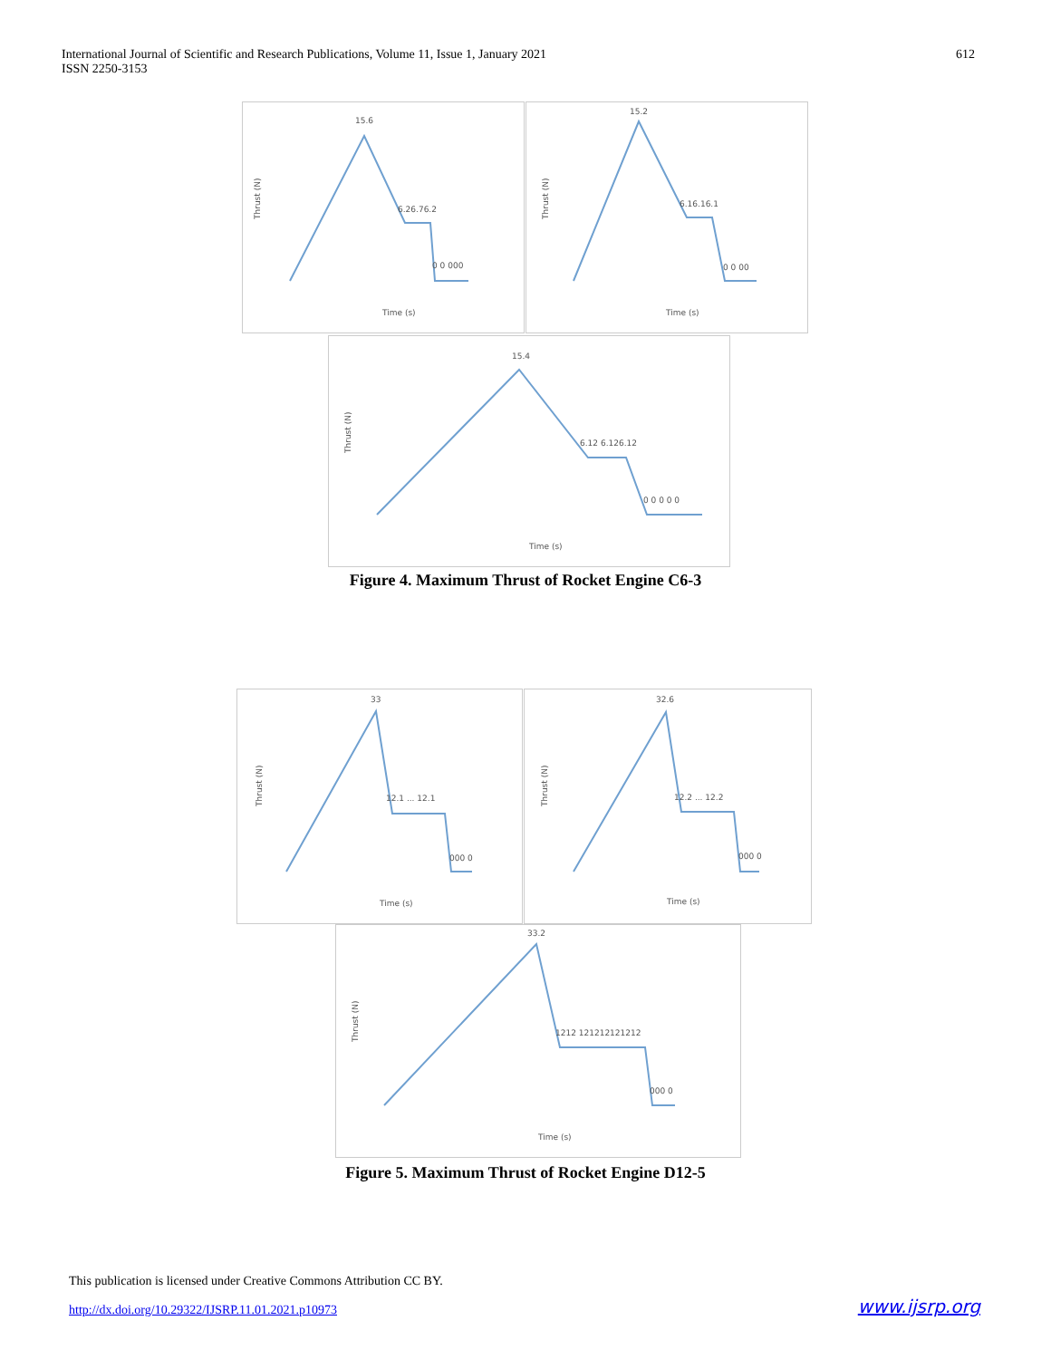International Journal of Scientific and Research Publications, Volume 11, Issue 1, January 2021
ISSN 2250-3153
612
Thrust (N)
Time (s)
15.6
6.26.76.2
0 0 000
Thrust (N)
Time (s)
15.2
6.16.16.1
0 0 00
Thrust (N)
Time (s)
15.4
6.12 6.126.12
0 0 0 0 0
Figure 4. Maximum Thrust of Rocket Engine C6-3
Thrust (N)
Time (s)
33
12.1 ... 12.1
000 0
Thrust (N)
Time (s)
32.6
12.2 ... 12.2
000 0
Thrust (N)
Time (s)
33.2
1212 121212121212
000 0
Figure 5. Maximum Thrust of Rocket Engine D12-5
This publication is licensed under Creative Commons Attribution CC BY.
http://dx.doi.org/10.29322/IJSRP.11.01.2021.p10973
www.ijsrp.org